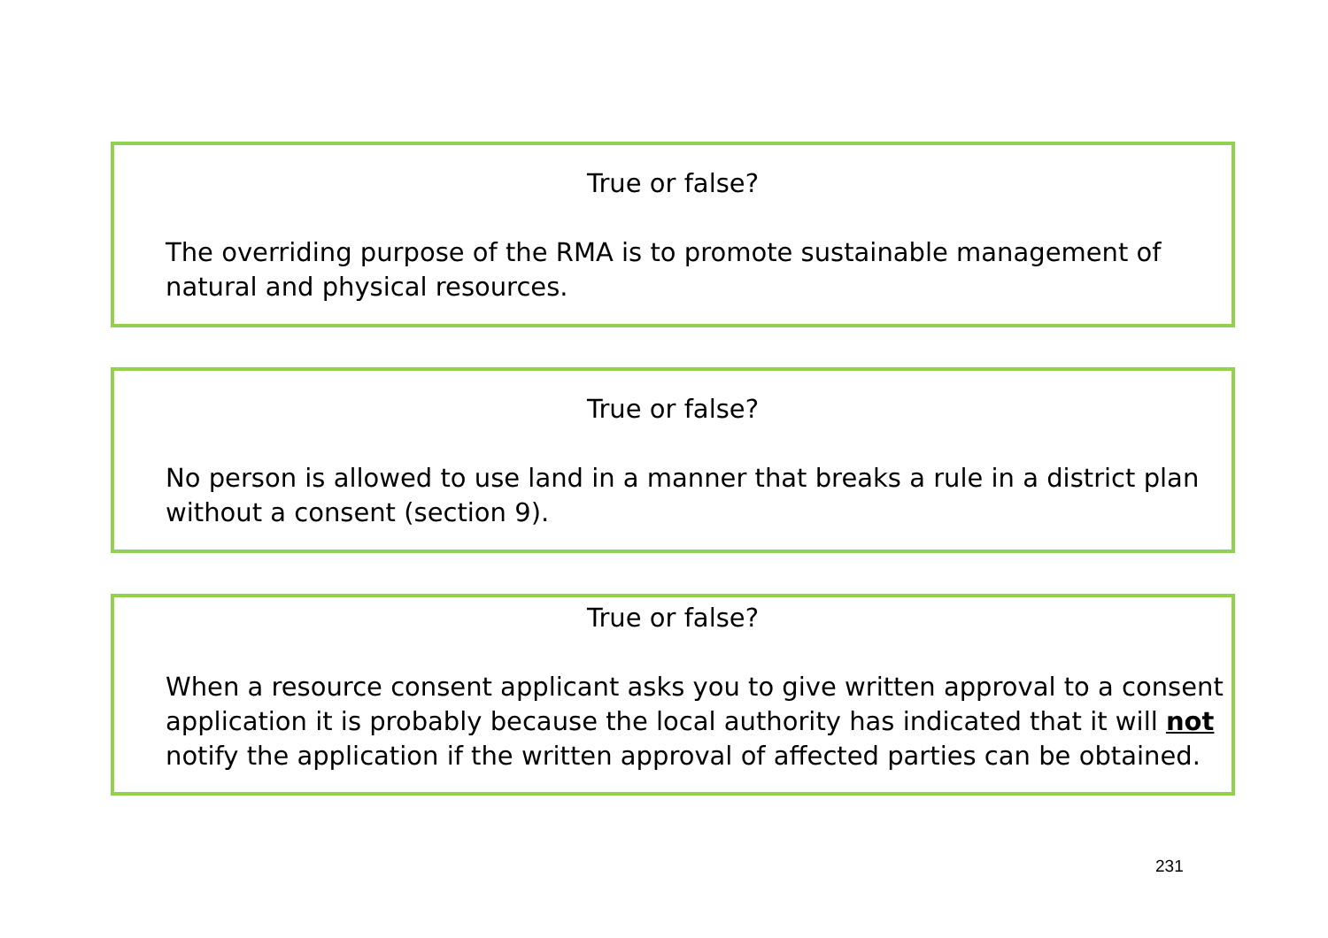True or false?
The overriding purpose of the RMA is to promote sustainable management of natural and physical resources.
True or false?
No person is allowed to use land in a manner that breaks a rule in a district plan without a consent (section 9).
True or false?
When a resource consent applicant asks you to give written approval to a consent application it is probably because the local authority has indicated that it will not notify the application if the written approval of affected parties can be obtained.
231